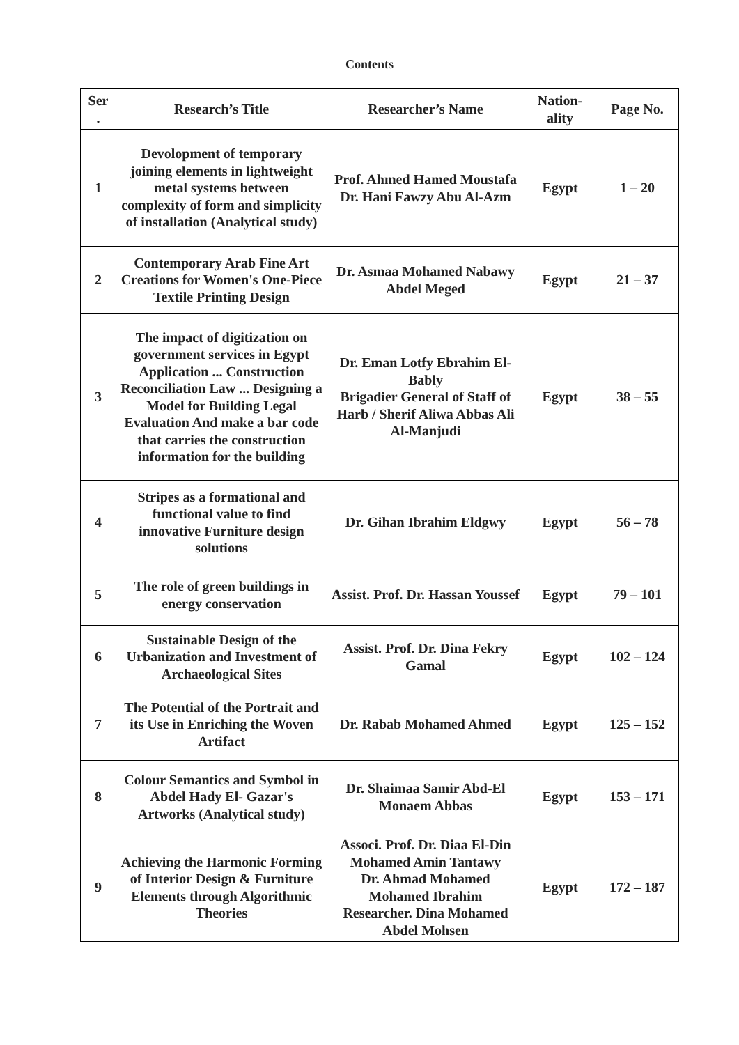Contents
| Ser . | Research’s Title | Researcher’s Name | Nation-ality | Page No. |
| --- | --- | --- | --- | --- |
| 1 | Devolopment of temporary joining elements in lightweight metal systems between complexity of form and simplicity of installation (Analytical study) | Prof. Ahmed Hamed Moustafa Dr. Hani Fawzy Abu Al-Azm | Egypt | 1 – 20 |
| 2 | Contemporary Arab Fine Art Creations for Women's One-Piece Textile Printing Design | Dr. Asmaa Mohamed Nabawy Abdel Meged | Egypt | 21 – 37 |
| 3 | The impact of digitization on government services in Egypt Application ... Construction Reconciliation Law ... Designing a Model for Building Legal Evaluation And make a bar code that carries the construction information for the building | Dr. Eman Lotfy Ebrahim El-Bably Brigadier General of Staff of Harb / Sherif Aliwa Abbas Ali Al-Manjudi | Egypt | 38 – 55 |
| 4 | Stripes as a formational and functional value to find innovative Furniture design solutions | Dr. Gihan Ibrahim Eldgwy | Egypt | 56 – 78 |
| 5 | The role of green buildings in energy conservation | Assist. Prof. Dr. Hassan Youssef | Egypt | 79 – 101 |
| 6 | Sustainable Design of the Urbanization and Investment of Archaeological Sites | Assist. Prof. Dr. Dina Fekry Gamal | Egypt | 102 – 124 |
| 7 | The Potential of the Portrait and its Use in Enriching the Woven Artifact | Dr. Rabab Mohamed Ahmed | Egypt | 125 – 152 |
| 8 | Colour Semantics and Symbol in Abdel Hady El- Gazar's Artworks (Analytical study) | Dr. Shaimaa Samir Abd-El Monaem Abbas | Egypt | 153 – 171 |
| 9 | Achieving the Harmonic Forming of Interior Design & Furniture Elements through Algorithmic Theories | Associ. Prof. Dr. Diaa El-Din Mohamed Amin Tantawy Dr. Ahmad Mohamed Mohamed Ibrahim Researcher. Dina Mohamed Abdel Mohsen | Egypt | 172 – 187 |